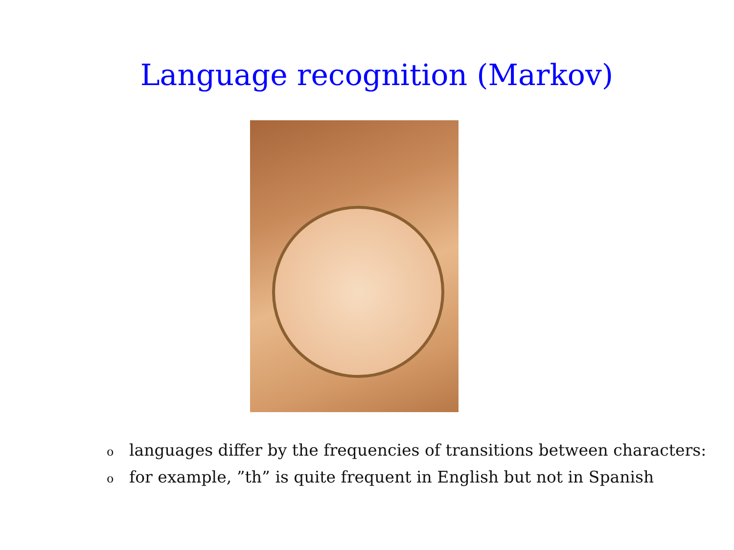Language recognition (Markov)
olanguages differ by the frequencies of transitions between characters:
ofor example, ”th” is quite frequent in English but not in Spanish